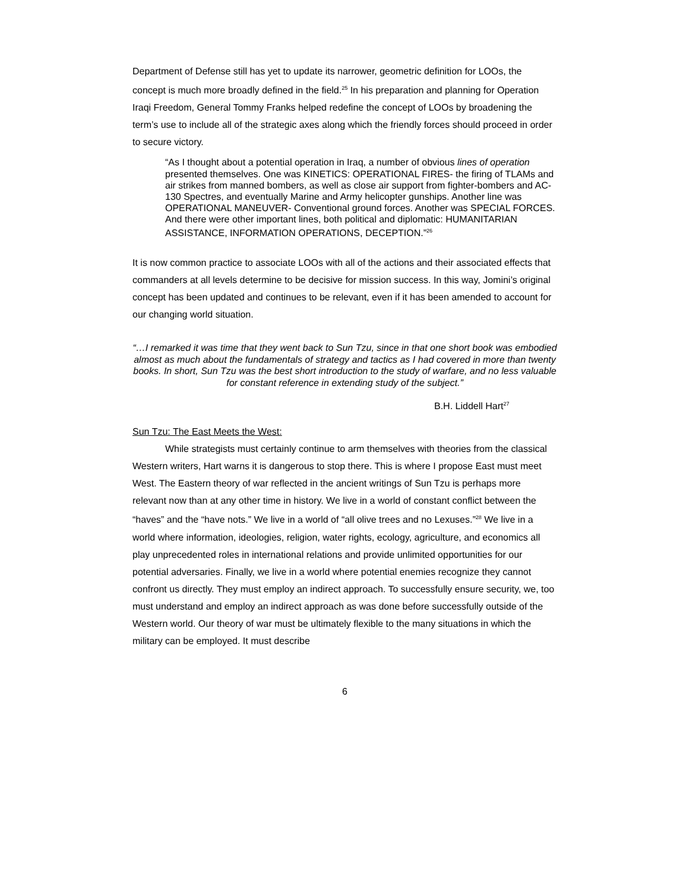Department of Defense still has yet to update its narrower, geometric definition for LOOs, the concept is much more broadly defined in the field.<sup>25</sup> In his preparation and planning for Operation Iraqi Freedom, General Tommy Franks helped redefine the concept of LOOs by broadening the term’s use to include all of the strategic axes along which the friendly forces should proceed in order to secure victory.
“As I thought about a potential operation in Iraq, a number of obvious lines of operation presented themselves. One was KINETICS: OPERATIONAL FIRES- the firing of TLAMs and air strikes from manned bombers, as well as close air support from fighter-bombers and AC-130 Spectres, and eventually Marine and Army helicopter gunships. Another line was OPERATIONAL MANEUVER- Conventional ground forces. Another was SPECIAL FORCES. And there were other important lines, both political and diplomatic: HUMANITARIAN ASSISTANCE, INFORMATION OPERATIONS, DECEPTION.”<sup>26</sup>
It is now common practice to associate LOOs with all of the actions and their associated effects that commanders at all levels determine to be decisive for mission success. In this way, Jomini’s original concept has been updated and continues to be relevant, even if it has been amended to account for our changing world situation.
“…I remarked it was time that they went back to Sun Tzu, since in that one short book was embodied almost as much about the fundamentals of strategy and tactics as I had covered in more than twenty books. In short, Sun Tzu was the best short introduction to the study of warfare, and no less valuable for constant reference in extending study of the subject.”
B.H. Liddell Hart<sup>27</sup>
Sun Tzu: The East Meets the West:
While strategists must certainly continue to arm themselves with theories from the classical Western writers, Hart warns it is dangerous to stop there. This is where I propose East must meet West. The Eastern theory of war reflected in the ancient writings of Sun Tzu is perhaps more relevant now than at any other time in history. We live in a world of constant conflict between the “haves” and the “have nots.” We live in a world of “all olive trees and no Lexuses.”<sup>28</sup> We live in a world where information, ideologies, religion, water rights, ecology, agriculture, and economics all play unprecedented roles in international relations and provide unlimited opportunities for our potential adversaries. Finally, we live in a world where potential enemies recognize they cannot confront us directly. They must employ an indirect approach. To successfully ensure security, we, too must understand and employ an indirect approach as was done before successfully outside of the Western world. Our theory of war must be ultimately flexible to the many situations in which the military can be employed. It must describe
6